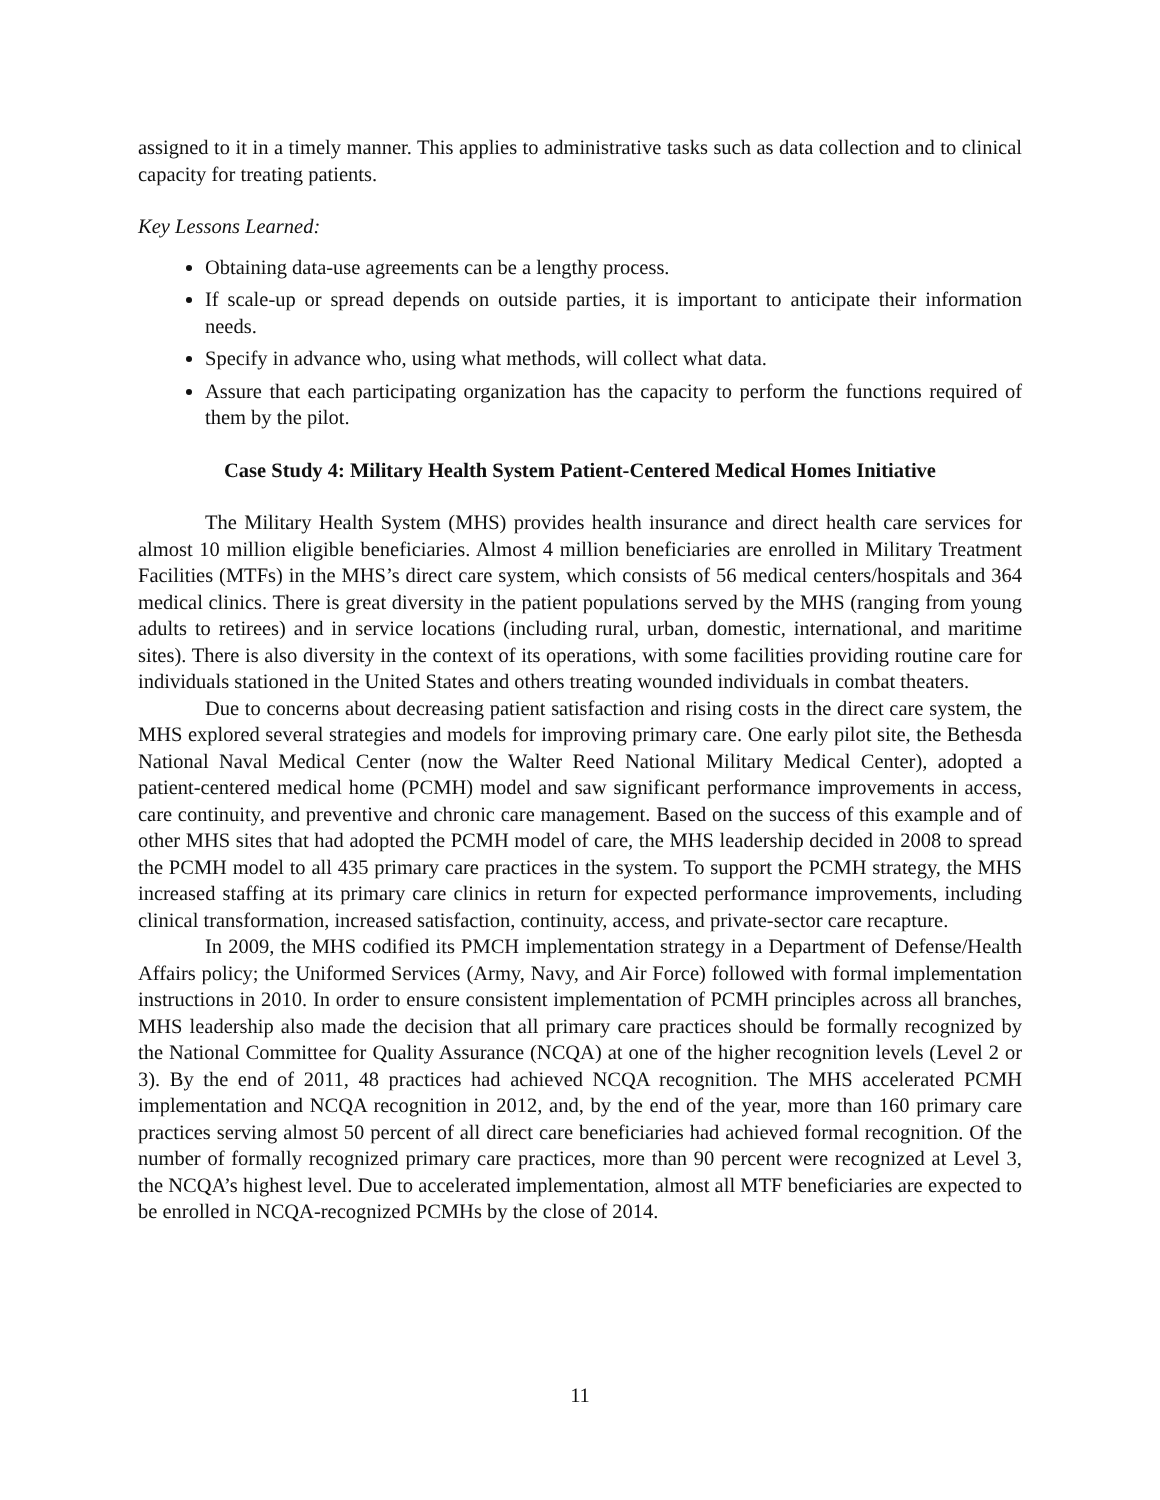assigned to it in a timely manner. This applies to administrative tasks such as data collection and to clinical capacity for treating patients.
Key Lessons Learned:
Obtaining data-use agreements can be a lengthy process.
If scale-up or spread depends on outside parties, it is important to anticipate their information needs.
Specify in advance who, using what methods, will collect what data.
Assure that each participating organization has the capacity to perform the functions required of them by the pilot.
Case Study 4: Military Health System Patient-Centered Medical Homes Initiative
The Military Health System (MHS) provides health insurance and direct health care services for almost 10 million eligible beneficiaries. Almost 4 million beneficiaries are enrolled in Military Treatment Facilities (MTFs) in the MHS’s direct care system, which consists of 56 medical centers/hospitals and 364 medical clinics. There is great diversity in the patient populations served by the MHS (ranging from young adults to retirees) and in service locations (including rural, urban, domestic, international, and maritime sites). There is also diversity in the context of its operations, with some facilities providing routine care for individuals stationed in the United States and others treating wounded individuals in combat theaters.
Due to concerns about decreasing patient satisfaction and rising costs in the direct care system, the MHS explored several strategies and models for improving primary care. One early pilot site, the Bethesda National Naval Medical Center (now the Walter Reed National Military Medical Center), adopted a patient-centered medical home (PCMH) model and saw significant performance improvements in access, care continuity, and preventive and chronic care management. Based on the success of this example and of other MHS sites that had adopted the PCMH model of care, the MHS leadership decided in 2008 to spread the PCMH model to all 435 primary care practices in the system. To support the PCMH strategy, the MHS increased staffing at its primary care clinics in return for expected performance improvements, including clinical transformation, increased satisfaction, continuity, access, and private-sector care recapture.
In 2009, the MHS codified its PMCH implementation strategy in a Department of Defense/Health Affairs policy; the Uniformed Services (Army, Navy, and Air Force) followed with formal implementation instructions in 2010. In order to ensure consistent implementation of PCMH principles across all branches, MHS leadership also made the decision that all primary care practices should be formally recognized by the National Committee for Quality Assurance (NCQA) at one of the higher recognition levels (Level 2 or 3). By the end of 2011, 48 practices had achieved NCQA recognition. The MHS accelerated PCMH implementation and NCQA recognition in 2012, and, by the end of the year, more than 160 primary care practices serving almost 50 percent of all direct care beneficiaries had achieved formal recognition. Of the number of formally recognized primary care practices, more than 90 percent were recognized at Level 3, the NCQA’s highest level. Due to accelerated implementation, almost all MTF beneficiaries are expected to be enrolled in NCQA-recognized PCMHs by the close of 2014.
11